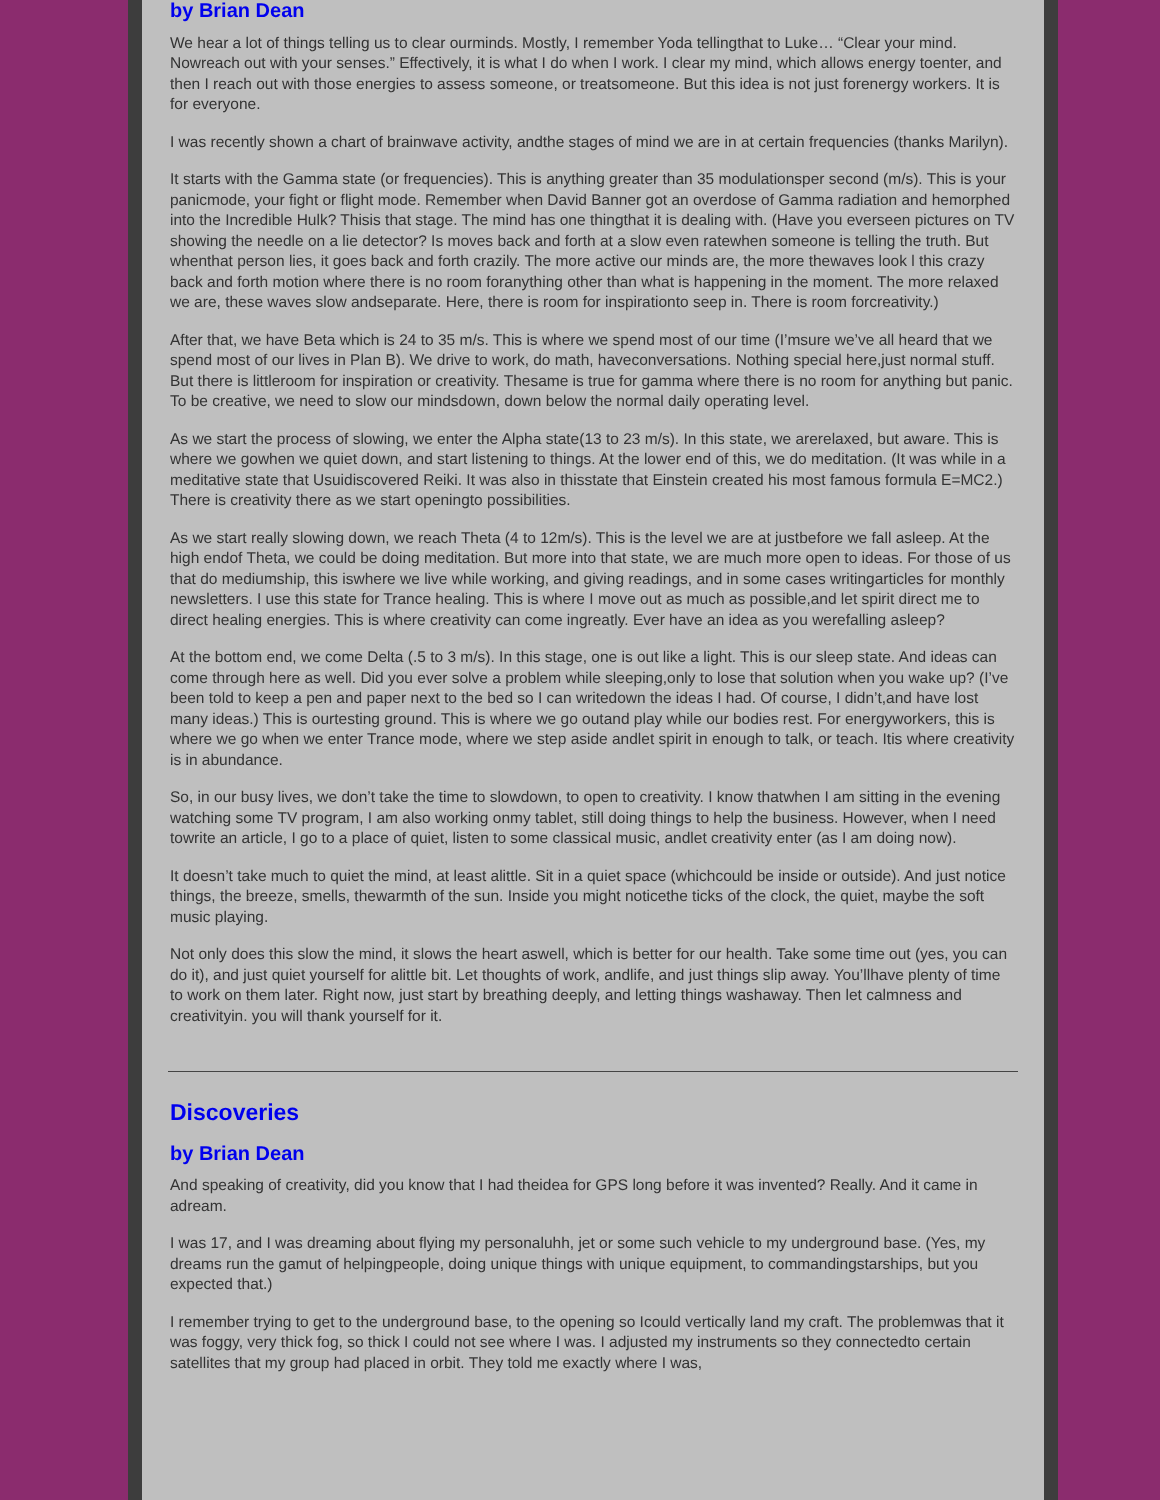by Brian Dean
We hear a lot of things telling us to clear ourminds. Mostly, I remember Yoda tellingthat to Luke… “Clear your mind. Nowreach out with your senses.” Effectively, it is what I do when I work. I clear my mind, which allows energy toenter, and then I reach out with those energies to assess someone, or treatsomeone. But this idea is not just forenergy workers. It is for everyone.
I was recently shown a chart of brainwave activity, andthe stages of mind we are in at certain frequencies (thanks Marilyn).
It starts with the Gamma state (or frequencies). This is anything greater than 35 modulationsper second (m/s). This is your panicmode, your fight or flight mode. Remember when David Banner got an overdose of Gamma radiation and hemorphed into the Incredible Hulk? Thisis that stage. The mind has one thingthat it is dealing with. (Have you everseen pictures on TV showing the needle on a lie detector? Is moves back and forth at a slow even ratewhen someone is telling the truth. But whenthat person lies, it goes back and forth crazily. The more active our minds are, the more thewaves look l this crazy back and forth motion where there is no room foranything other than what is happening in the moment. The more relaxed we are, these waves slow andseparate. Here, there is room for inspirationto seep in. There is room forcreativity.)
After that, we have Beta which is 24 to 35 m/s. This is where we spend most of our time (I’msure we’ve all heard that we spend most of our lives in Plan B). We drive to work, do math, haveconversations. Nothing special here,just normal stuff. But there is littleroom for inspiration or creativity. Thesame is true for gamma where there is no room for anything but panic. To be creative, we need to slow our mindsdown, down below the normal daily operating level.
As we start the process of slowing, we enter the Alpha state(13 to 23 m/s). In this state, we arerelaxed, but aware. This is where we gowhen we quiet down, and start listening to things. At the lower end of this, we do meditation. (It was while in a meditative state that Usuidiscovered Reiki. It was also in thisstate that Einstein created his most famous formula E=MC2.) There is creativity there as we start openingto possibilities.
As we start really slowing down, we reach Theta (4 to 12m/s). This is the level we are at justbefore we fall asleep. At the high endof Theta, we could be doing meditation. But more into that state, we are much more open to ideas. For those of us that do mediumship, this iswhere we live while working, and giving readings, and in some cases writingarticles for monthly newsletters. I use this state for Trance healing. This is where I move out as much as possible,and let spirit direct me to direct healing energies. This is where creativity can come ingreatly. Ever have an idea as you werefalling asleep?
At the bottom end, we come Delta (.5 to 3 m/s). In this stage, one is out like a light. This is our sleep state. And ideas can come through here as well. Did you ever solve a problem while sleeping,only to lose that solution when you wake up? (I’ve been told to keep a pen and paper next to the bed so I can writedown the ideas I had. Of course, I didn’t,and have lost many ideas.) This is ourtesting ground. This is where we go outand play while our bodies rest. For energyworkers, this is where we go when we enter Trance mode, where we step aside andlet spirit in enough to talk, or teach. Itis where creativity is in abundance.
So, in our busy lives, we don’t take the time to slowdown, to open to creativity. I know thatwhen I am sitting in the evening watching some TV program, I am also working onmy tablet, still doing things to help the business. However, when I need towrite an article, I go to a place of quiet, listen to some classical music, andlet creativity enter (as I am doing now).
It doesn’t take much to quiet the mind, at least alittle. Sit in a quiet space (whichcould be inside or outside). And just notice things, the breeze, smells, thewarmth of the sun. Inside you might noticethe ticks of the clock, the quiet, maybe the soft music playing.
Not only does this slow the mind, it slows the heart aswell, which is better for our health. Take some time out (yes, you can do it), and just quiet yourself for alittle bit. Let thoughts of work, andlife, and just things slip away. You’llhave plenty of time to work on them later. Right now, just start by breathing deeply, and letting things washaway. Then let calmness and creativityin. you will thank yourself for it.
Discoveries
by Brian Dean
And speaking of creativity, did you know that I had theidea for GPS long before it was invented? Really. And it came in adream.
I was 17, and I was dreaming about flying my personaluhh, jet or some such vehicle to my underground base. (Yes, my dreams run the gamut of helpingpeople, doing unique things with unique equipment, to commandingstarships, but you expected that.)
I remember trying to get to the underground base, to the opening so Icould vertically land my craft. The problemwas that it was foggy, very thick fog, so thick I could not see where I was. I adjusted my instruments so they connectedto certain satellites that my group had placed in orbit. They told me exactly where I was,